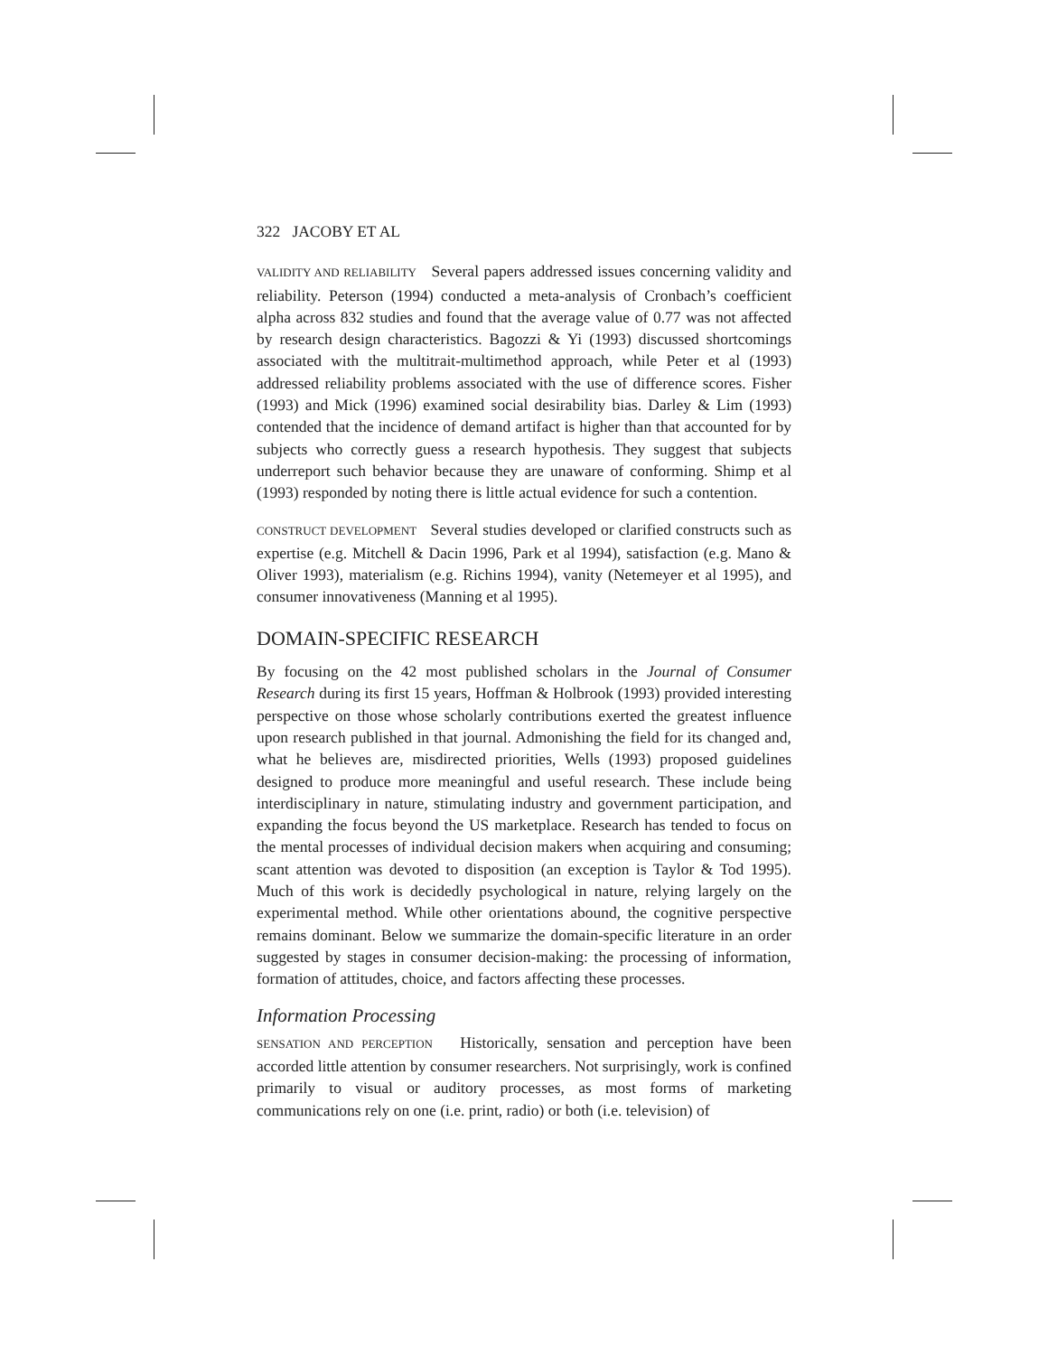322 JACOBY ET AL
VALIDITY AND RELIABILITY Several papers addressed issues concerning validity and reliability. Peterson (1994) conducted a meta-analysis of Cronbach’s coefficient alpha across 832 studies and found that the average value of 0.77 was not affected by research design characteristics. Bagozzi & Yi (1993) discussed shortcomings associated with the multitrait-multimethod approach, while Peter et al (1993) addressed reliability problems associated with the use of difference scores. Fisher (1993) and Mick (1996) examined social desirability bias. Darley & Lim (1993) contended that the incidence of demand artifact is higher than that accounted for by subjects who correctly guess a research hypothesis. They suggest that subjects underreport such behavior because they are unaware of conforming. Shimp et al (1993) responded by noting there is little actual evidence for such a contention.
CONSTRUCT DEVELOPMENT Several studies developed or clarified constructs such as expertise (e.g. Mitchell & Dacin 1996, Park et al 1994), satisfaction (e.g. Mano & Oliver 1993), materialism (e.g. Richins 1994), vanity (Netemeyer et al 1995), and consumer innovativeness (Manning et al 1995).
DOMAIN-SPECIFIC RESEARCH
By focusing on the 42 most published scholars in the Journal of Consumer Research during its first 15 years, Hoffman & Holbrook (1993) provided interesting perspective on those whose scholarly contributions exerted the greatest influence upon research published in that journal. Admonishing the field for its changed and, what he believes are, misdirected priorities, Wells (1993) proposed guidelines designed to produce more meaningful and useful research. These include being interdisciplinary in nature, stimulating industry and government participation, and expanding the focus beyond the US marketplace. Research has tended to focus on the mental processes of individual decision makers when acquiring and consuming; scant attention was devoted to disposition (an exception is Taylor & Tod 1995). Much of this work is decidedly psychological in nature, relying largely on the experimental method. While other orientations abound, the cognitive perspective remains dominant. Below we summarize the domain-specific literature in an order suggested by stages in consumer decision-making: the processing of information, formation of attitudes, choice, and factors affecting these processes.
Information Processing
SENSATION AND PERCEPTION Historically, sensation and perception have been accorded little attention by consumer researchers. Not surprisingly, work is confined primarily to visual or auditory processes, as most forms of marketing communications rely on one (i.e. print, radio) or both (i.e. television) of